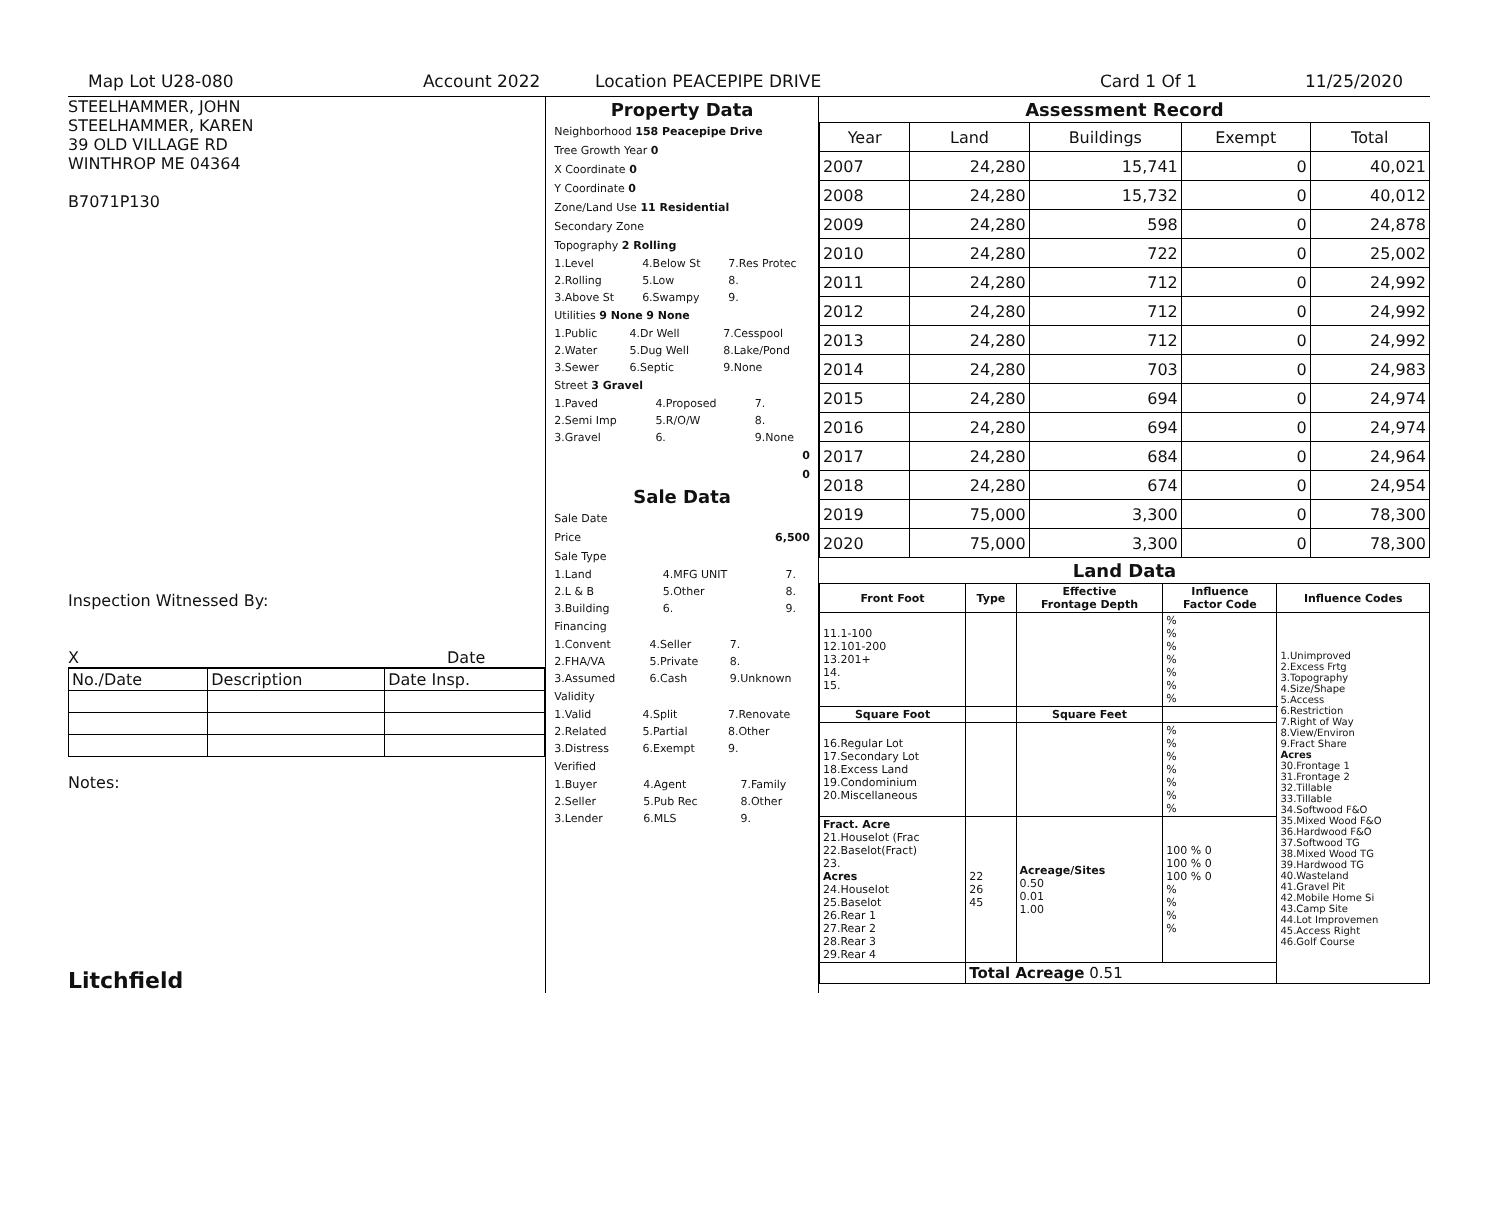Map Lot U28-080 Account 2022 Location PEACEPIPE DRIVE Card 1 Of 1 11/25/2020
STEELHAMMER, JOHN
STEELHAMMER, KAREN
39 OLD VILLAGE RD
WINTHROP ME 04364
B7071P130
Inspection Witnessed By:
X Date
| No./Date | Description | Date Insp. |
Notes:
Litchfield
Property Data
Neighborhood 158 Peacepipe Drive
Tree Growth Year 0
X Coordinate 0
Y Coordinate 0
Zone/Land Use 11 Residential
Secondary Zone
Topography 2 Rolling
| 1.Level | 4.Below St | 7.Res Protec |
| 2.Rolling | 5.Low | 8. |
| 3.Above St | 6.Swampy | 9. |
Utilities 9 None 9 None
| 1.Public | 4.Dr Well | 7.Cesspool |
| 2.Water | 5.Dug Well | 8.Lake/Pond |
| 3.Sewer | 6.Septic | 9.None |
Street 3 Gravel
| 1.Paved | 4.Proposed | 7. |
| 2.Semi Imp | 5.R/O/W | 8. |
| 3.Gravel | 6. | 9.None |
0
0
Sale Data
Sale Date
Price 6,500
Sale Type
| 1.Land | 4.MFG UNIT | 7. |
| 2.L & B | 5.Other | 8. |
| 3.Building | 6. | 9. |
Financing
| 1.Convent | 4.Seller | 7. |
| 2.FHA/VA | 5.Private | 8. |
| 3.Assumed | 6.Cash | 9.Unknown |
Validity
| 1.Valid | 4.Split | 7.Renovate |
| 2.Related | 5.Partial | 8.Other |
| 3.Distress | 6.Exempt | 9. |
Verified
| 1.Buyer | 4.Agent | 7.Family |
| 2.Seller | 5.Pub Rec | 8.Other |
| 3.Lender | 6.MLS | 9. |
Assessment Record
| Year | Land | Buildings | Exempt | Total |
| 2007 | 24,280 | 15,741 | 0 | 40,021 |
| 2008 | 24,280 | 15,732 | 0 | 40,012 |
| 2009 | 24,280 | 598 | 0 | 24,878 |
| 2010 | 24,280 | 722 | 0 | 25,002 |
| 2011 | 24,280 | 712 | 0 | 24,992 |
| 2012 | 24,280 | 712 | 0 | 24,992 |
| 2013 | 24,280 | 712 | 0 | 24,992 |
| 2014 | 24,280 | 703 | 0 | 24,983 |
| 2015 | 24,280 | 694 | 0 | 24,974 |
| 2016 | 24,280 | 694 | 0 | 24,974 |
| 2017 | 24,280 | 684 | 0 | 24,964 |
| 2018 | 24,280 | 674 | 0 | 24,954 |
| 2019 | 75,000 | 3,300 | 0 | 78,300 |
| 2020 | 75,000 | 3,300 | 0 | 78,300 |
Land Data
| Front Foot | Type | Effective Frontage Depth | Influence Factor Code | Influence Codes |
| --- | --- | --- | --- | --- |
| 11.1-100 12.101-200 13.201+ 14. 15. | | | % % % % % % % | 1.Unimproved 2.Excess Frtg 3.Topography 4.Size/Shape 5.Access 6.Restriction 7.Right of Way 8.View/Environ 9.Fract Share Acres 30.Frontage 1 31.Frontage 2 32.Tillable 33.Tillable 34.Softwood F&O 35.Mixed Wood F&O 36.Hardwood F&O 37.Softwood TG 38.Mixed Wood TG 39.Hardwood TG 40.Wasteland 41.Gravel Pit 42.Mobile Home Si 43.Camp Site 44.Lot Improvemen 45.Access Right 46.Golf Course |
| Square Foot | | Square Feet | | |
| 16.Regular Lot 17.Secondary Lot 18.Excess Land 19.Condominium 20.Miscellaneous | | | % % % % % % % | |
| Fract. Acre 21.Houselot (Frac 22.Baselot(Fract) 23. Acres 24.Houselot 25.Baselot 26.Rear 1 27.Rear 2 28.Rear 3 29.Rear 4 | 22 26 45 | Acreage/Sites 0.50 0.01 1.00 | 100 % 0 100 % 0 100 % 0 % % % % | |
| | Total Acreage 0.51 | | | |